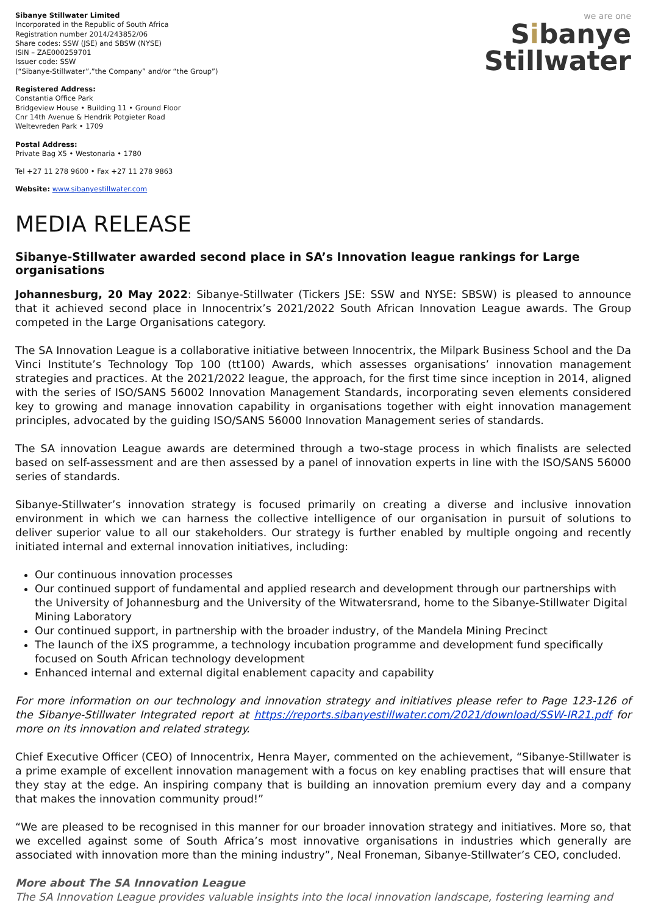Sibanye Stillwater Limited
Incorporated in the Republic of South Africa
Registration number 2014/243852/06
Share codes: SSW (JSE) and SBSW (NYSE)
ISIN – ZAE000259701
Issuer code: SSW
(“Sibanye-Stillwater”,”the Company” and/or “the Group”)
Registered Address:
Constantia Office Park
Bridgeview House • Building 11 • Ground Floor
Cnr 14th Avenue & Hendrik Potgieter Road
Weltevreden Park • 1709
Postal Address:
Private Bag X5 • Westonaria • 1780
Tel +27 11 278 9600 • Fax +27 11 278 9863
Website: www.sibanyestillwater.com
we are one
Sibanye
Stillwater
MEDIA RELEASE
Sibanye-Stillwater awarded second place in SA’s Innovation league rankings for Large organisations
Johannesburg, 20 May 2022: Sibanye-Stillwater (Tickers JSE: SSW and NYSE: SBSW) is pleased to announce that it achieved second place in Innocentrix’s 2021/2022 South African Innovation League awards. The Group competed in the Large Organisations category.
The SA Innovation League is a collaborative initiative between Innocentrix, the Milpark Business School and the Da Vinci Institute’s Technology Top 100 (tt100) Awards, which assesses organisations’ innovation management strategies and practices. At the 2021/2022 league, the approach, for the first time since inception in 2014, aligned with the series of ISO/SANS 56002 Innovation Management Standards, incorporating seven elements considered key to growing and manage innovation capability in organisations together with eight innovation management principles, advocated by the guiding ISO/SANS 56000 Innovation Management series of standards.
The SA innovation League awards are determined through a two-stage process in which finalists are selected based on self-assessment and are then assessed by a panel of innovation experts in line with the ISO/SANS 56000 series of standards.
Sibanye-Stillwater’s innovation strategy is focused primarily on creating a diverse and inclusive innovation environment in which we can harness the collective intelligence of our organisation in pursuit of solutions to deliver superior value to all our stakeholders. Our strategy is further enabled by multiple ongoing and recently initiated internal and external innovation initiatives, including:
Our continuous innovation processes
Our continued support of fundamental and applied research and development through our partnerships with the University of Johannesburg and the University of the Witwatersrand, home to the Sibanye-Stillwater Digital Mining Laboratory
Our continued support, in partnership with the broader industry, of the Mandela Mining Precinct
The launch of the iXS programme, a technology incubation programme and development fund specifically focused on South African technology development
Enhanced internal and external digital enablement capacity and capability
For more information on our technology and innovation strategy and initiatives please refer to Page 123-126 of the Sibanye-Stillwater Integrated report at https://reports.sibanyestillwater.com/2021/download/SSW-IR21.pdf for more on its innovation and related strategy.
Chief Executive Officer (CEO) of Innocentrix, Henra Mayer, commented on the achievement, “Sibanye-Stillwater is a prime example of excellent innovation management with a focus on key enabling practises that will ensure that they stay at the edge. An inspiring company that is building an innovation premium every day and a company that makes the innovation community proud!”
“We are pleased to be recognised in this manner for our broader innovation strategy and initiatives. More so, that we excelled against some of South Africa’s most innovative organisations in industries which generally are associated with innovation more than the mining industry”, Neal Froneman, Sibanye-Stillwater’s CEO, concluded.
More about The SA Innovation League
The SA Innovation League provides valuable insights into the local innovation landscape, fostering learning and